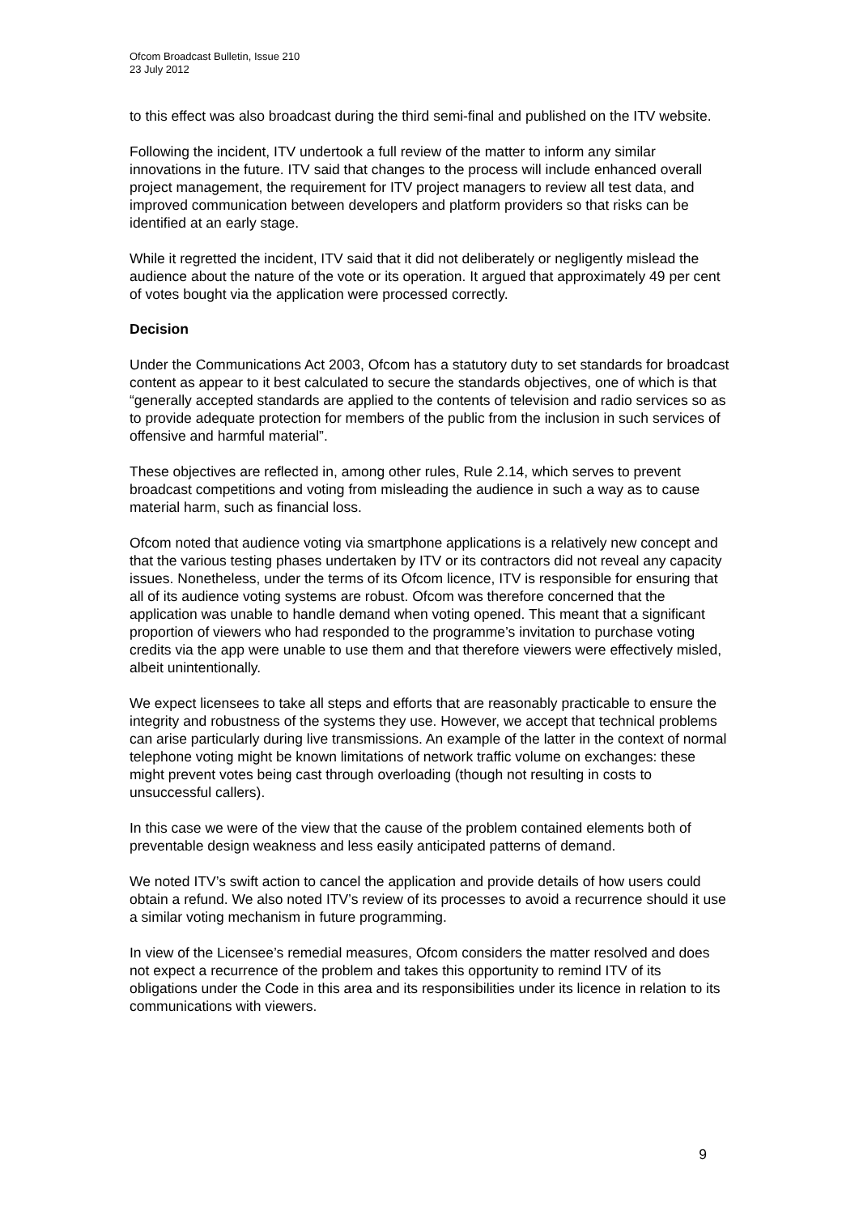Ofcom Broadcast Bulletin, Issue 210
23 July 2012
to this effect was also broadcast during the third semi-final and published on the ITV website.
Following the incident, ITV undertook a full review of the matter to inform any similar innovations in the future. ITV said that changes to the process will include enhanced overall project management, the requirement for ITV project managers to review all test data, and improved communication between developers and platform providers so that risks can be identified at an early stage.
While it regretted the incident, ITV said that it did not deliberately or negligently mislead the audience about the nature of the vote or its operation. It argued that approximately 49 per cent of votes bought via the application were processed correctly.
Decision
Under the Communications Act 2003, Ofcom has a statutory duty to set standards for broadcast content as appear to it best calculated to secure the standards objectives, one of which is that “generally accepted standards are applied to the contents of television and radio services so as to provide adequate protection for members of the public from the inclusion in such services of offensive and harmful material”.
These objectives are reflected in, among other rules, Rule 2.14, which serves to prevent broadcast competitions and voting from misleading the audience in such a way as to cause material harm, such as financial loss.
Ofcom noted that audience voting via smartphone applications is a relatively new concept and that the various testing phases undertaken by ITV or its contractors did not reveal any capacity issues. Nonetheless, under the terms of its Ofcom licence, ITV is responsible for ensuring that all of its audience voting systems are robust. Ofcom was therefore concerned that the application was unable to handle demand when voting opened. This meant that a significant proportion of viewers who had responded to the programme’s invitation to purchase voting credits via the app were unable to use them and that therefore viewers were effectively misled, albeit unintentionally.
We expect licensees to take all steps and efforts that are reasonably practicable to ensure the integrity and robustness of the systems they use. However, we accept that technical problems can arise particularly during live transmissions. An example of the latter in the context of normal telephone voting might be known limitations of network traffic volume on exchanges: these might prevent votes being cast through overloading (though not resulting in costs to unsuccessful callers).
In this case we were of the view that the cause of the problem contained elements both of preventable design weakness and less easily anticipated patterns of demand.
We noted ITV’s swift action to cancel the application and provide details of how users could obtain a refund. We also noted ITV’s review of its processes to avoid a recurrence should it use a similar voting mechanism in future programming.
In view of the Licensee’s remedial measures, Ofcom considers the matter resolved and does not expect a recurrence of the problem and takes this opportunity to remind ITV of its obligations under the Code in this area and its responsibilities under its licence in relation to its communications with viewers.
9